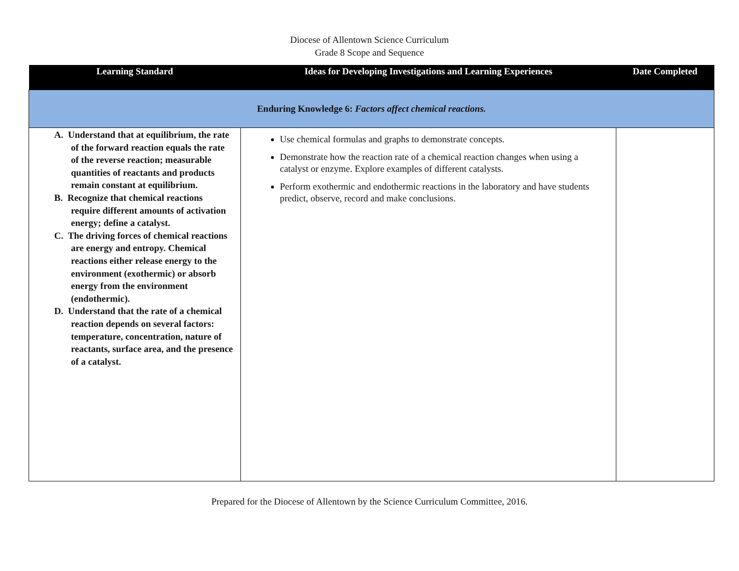Diocese of Allentown Science Curriculum
Grade 8 Scope and Sequence
| Learning Standard | Ideas for Developing Investigations and Learning Experiences | Date Completed |
| --- | --- | --- |
| Enduring Knowledge 6: Factors affect chemical reactions. | | |
| A. Understand that at equilibrium, the rate of the forward reaction equals the rate of the reverse reaction; measurable quantities of reactants and products remain constant at equilibrium. B. Recognize that chemical reactions require different amounts of activation energy; define a catalyst. C. The driving forces of chemical reactions are energy and entropy. Chemical reactions either release energy to the environment (exothermic) or absorb energy from the environment (endothermic). D. Understand that the rate of a chemical reaction depends on several factors: temperature, concentration, nature of reactants, surface area, and the presence of a catalyst. | Use chemical formulas and graphs to demonstrate concepts. Demonstrate how the reaction rate of a chemical reaction changes when using a catalyst or enzyme. Explore examples of different catalysts. Perform exothermic and endothermic reactions in the laboratory and have students predict, observe, record and make conclusions. | |
Prepared for the Diocese of Allentown by the Science Curriculum Committee, 2016.